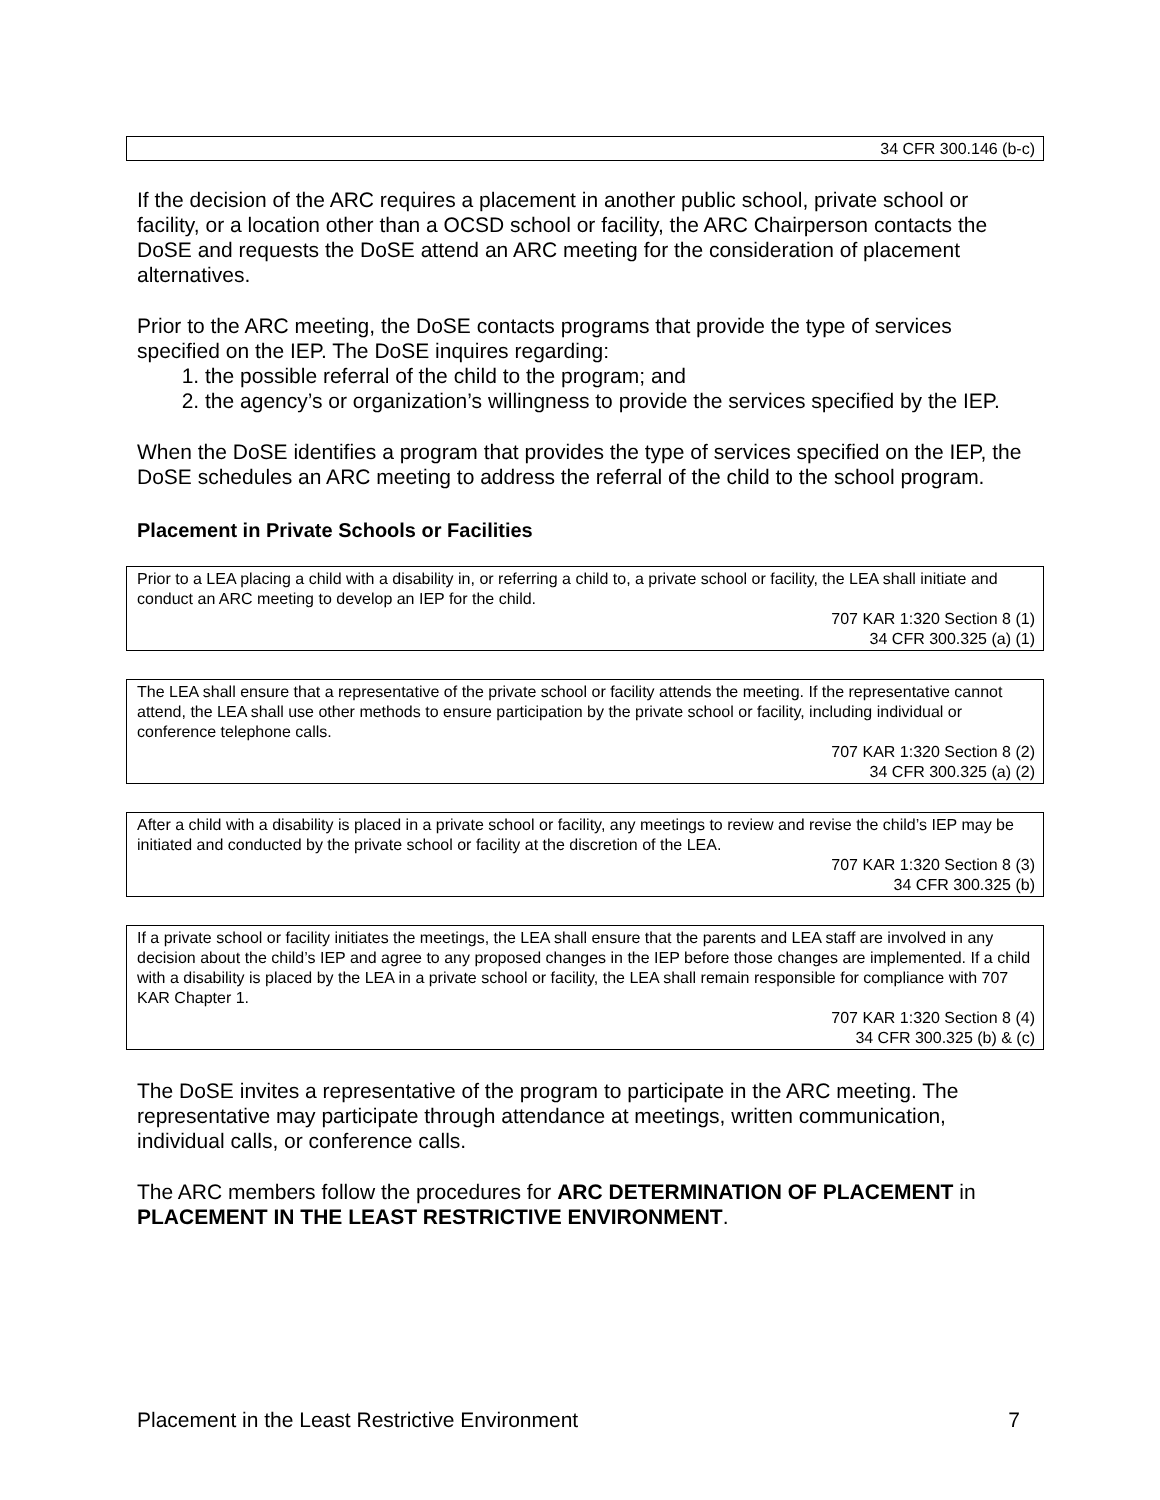34 CFR 300.146 (b-c)
If the decision of the ARC requires a placement in another public school, private school or facility, or a location other than a OCSD school or facility, the ARC Chairperson contacts the DoSE and requests the DoSE attend an ARC meeting for the consideration of placement alternatives.
Prior to the ARC meeting, the DoSE contacts programs that provide the type of services specified on the IEP. The DoSE inquires regarding:
1. the possible referral of the child to the program; and
2. the agency’s or organization’s willingness to provide the services specified by the IEP.
When the DoSE identifies a program that provides the type of services specified on the IEP, the DoSE schedules an ARC meeting to address the referral of the child to the school program.
Placement in Private Schools or Facilities
Prior to a LEA placing a child with a disability in, or referring a child to, a private school or facility, the LEA shall initiate and conduct an ARC meeting to develop an IEP for the child.
707 KAR 1:320 Section 8 (1)
34 CFR 300.325 (a) (1)
The LEA shall ensure that a representative of the private school or facility attends the meeting. If the representative cannot attend, the LEA shall use other methods to ensure participation by the private school or facility, including individual or conference telephone calls.
707 KAR 1:320 Section 8 (2)
34 CFR 300.325 (a) (2)
After a child with a disability is placed in a private school or facility, any meetings to review and revise the child’s IEP may be initiated and conducted by the private school or facility at the discretion of the LEA.
707 KAR 1:320 Section 8 (3)
34 CFR 300.325 (b)
If a private school or facility initiates the meetings, the LEA shall ensure that the parents and LEA staff are involved in any decision about the child’s IEP and agree to any proposed changes in the IEP before those changes are implemented. If a child with a disability is placed by the LEA in a private school or facility, the LEA shall remain responsible for compliance with 707 KAR Chapter 1.
707 KAR 1:320 Section 8 (4)
34 CFR 300.325 (b) & (c)
The DoSE invites a representative of the program to participate in the ARC meeting. The representative may participate through attendance at meetings, written communication, individual calls, or conference calls.
The ARC members follow the procedures for ARC DETERMINATION OF PLACEMENT in PLACEMENT IN THE LEAST RESTRICTIVE ENVIRONMENT.
Placement in the Least Restrictive Environment 7